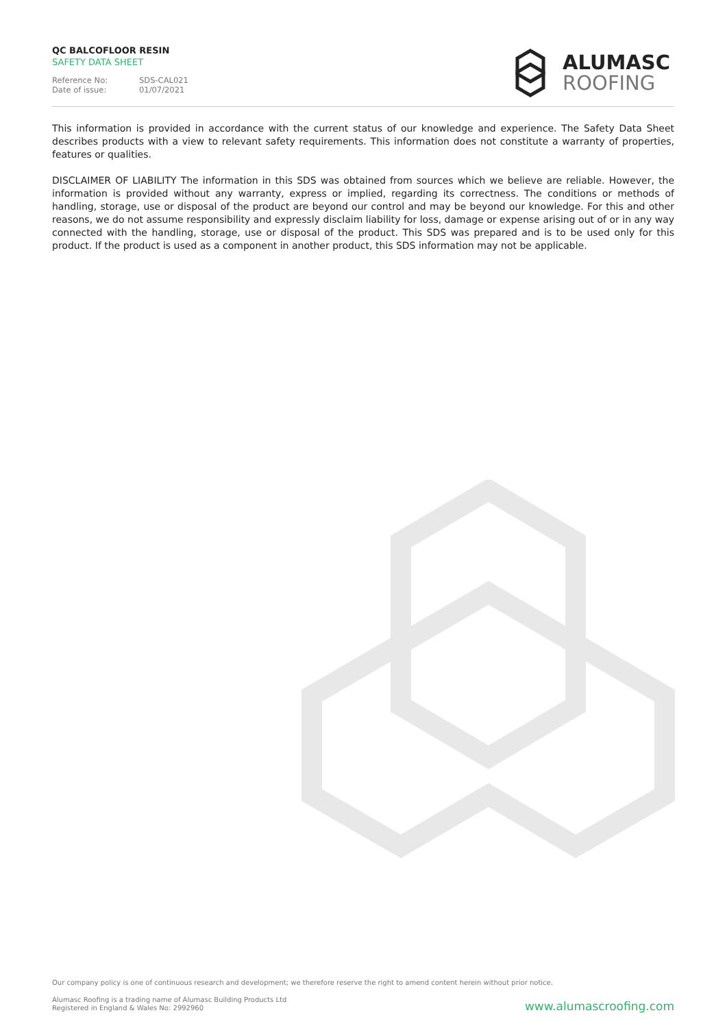QC BALCOFLOOR RESIN
SAFETY DATA SHEET
Reference No: SDS-CAL021
Date of issue: 01/07/2021
ALUMASC
ROOFING
This information is provided in accordance with the current status of our knowledge and experience. The Safety Data Sheet describes products with a view to relevant safety requirements. This information does not constitute a warranty of properties, features or qualities.
DISCLAIMER OF LIABILITY The information in this SDS was obtained from sources which we believe are reliable. However, the information is provided without any warranty, express or implied, regarding its correctness. The conditions or methods of handling, storage, use or disposal of the product are beyond our control and may be beyond our knowledge. For this and other reasons, we do not assume responsibility and expressly disclaim liability for loss, damage or expense arising out of or in any way connected with the handling, storage, use or disposal of the product. This SDS was prepared and is to be used only for this product. If the product is used as a component in another product, this SDS information may not be applicable.
Our company policy is one of continuous research and development; we therefore reserve the right to amend content herein without prior notice.
Alumasc Roofing is a trading name of Alumasc Building Products Ltd
Registered in England & Wales No: 2992960
www.alumascroofing.com